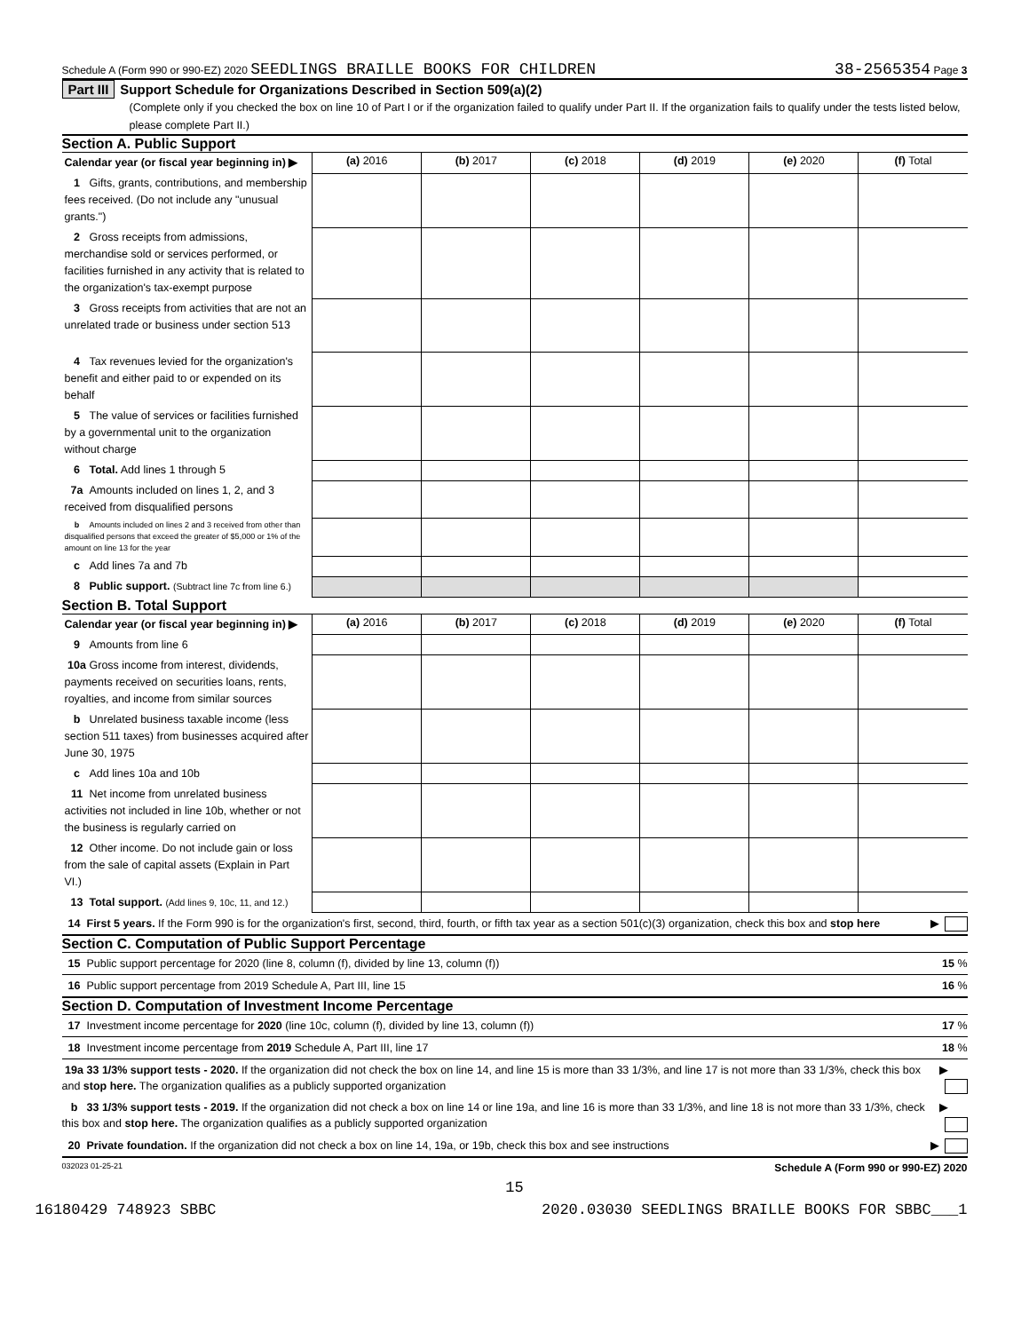Schedule A (Form 990 or 990-EZ) 2020 SEEDLINGS BRAILLE BOOKS FOR CHILDREN 38-2565354 Page 3
Part III Support Schedule for Organizations Described in Section 509(a)(2)
(Complete only if you checked the box on line 10 of Part I or if the organization failed to qualify under Part II. If the organization fails to qualify under the tests listed below, please complete Part II.)
Section A. Public Support
| Calendar year (or fiscal year beginning in) ▶ | (a) 2016 | (b) 2017 | (c) 2018 | (d) 2019 | (e) 2020 | (f) Total |
| 1 Gifts, grants, contributions, and membership fees received. (Do not include any "unusual grants.") | | | | | | |
| 2 Gross receipts from admissions, merchandise sold or services performed, or facilities furnished in any activity that is related to the organization's tax-exempt purpose | | | | | | |
| 3 Gross receipts from activities that are not an unrelated trade or business under section 513 | | | | | | |
| 4 Tax revenues levied for the organization's benefit and either paid to or expended on its behalf | | | | | | |
| 5 The value of services or facilities furnished by a governmental unit to the organization without charge | | | | | | |
| 6 Total. Add lines 1 through 5 | | | | | | |
| 7a Amounts included on lines 1, 2, and 3 received from disqualified persons | | | | | | |
| b Amounts included on lines 2 and 3 received from other than disqualified persons that exceed the greater of $5,000 or 1% of the amount on line 13 for the year | | | | | | |
| c Add lines 7a and 7b | | | | | | |
| 8 Public support. (Subtract line 7c from line 6.) | | | | | | |
Section B. Total Support
| Calendar year (or fiscal year beginning in) ▶ | (a) 2016 | (b) 2017 | (c) 2018 | (d) 2019 | (e) 2020 | (f) Total |
| 9 Amounts from line 6 | | | | | | |
| 10a Gross income from interest, dividends, payments received on securities loans, rents, royalties, and income from similar sources | | | | | | |
| b Unrelated business taxable income (less section 511 taxes) from businesses acquired after June 30, 1975 | | | | | | |
| c Add lines 10a and 10b | | | | | | |
| 11 Net income from unrelated business activities not included in line 10b, whether or not the business is regularly carried on | | | | | | |
| 12 Other income. Do not include gain or loss from the sale of capital assets (Explain in Part VI.) | | | | | | |
| 13 Total support. (Add lines 9, 10c, 11, and 12.) | | | | | | |
14 First 5 years. If the Form 990 is for the organization's first, second, third, fourth, or fifth tax year as a section 501(c)(3) organization, check this box and stop here ▶
Section C. Computation of Public Support Percentage
15 Public support percentage for 2020 (line 8, column (f), divided by line 13, column (f)) 15 %
16 Public support percentage from 2019 Schedule A, Part III, line 15 16 %
Section D. Computation of Investment Income Percentage
17 Investment income percentage for 2020 (line 10c, column (f), divided by line 13, column (f)) 17 %
18 Investment income percentage from 2019 Schedule A, Part III, line 17 18 %
19a 33 1/3% support tests - 2020. If the organization did not check the box on line 14, and line 15 is more than 33 1/3%, and line 17 is not more than 33 1/3%, check this box and stop here. The organization qualifies as a publicly supported organization ▶
b 33 1/3% support tests - 2019. If the organization did not check a box on line 14 or line 19a, and line 16 is more than 33 1/3%, and line 18 is not more than 33 1/3%, check this box and stop here. The organization qualifies as a publicly supported organization ▶
20 Private foundation. If the organization did not check a box on line 14, 19a, or 19b, check this box and see instructions ▶
032023 01-25-21 Schedule A (Form 990 or 990-EZ) 2020
15
16180429 748923 SBBC 2020.03030 SEEDLINGS BRAILLE BOOKS FOR SBBC___1